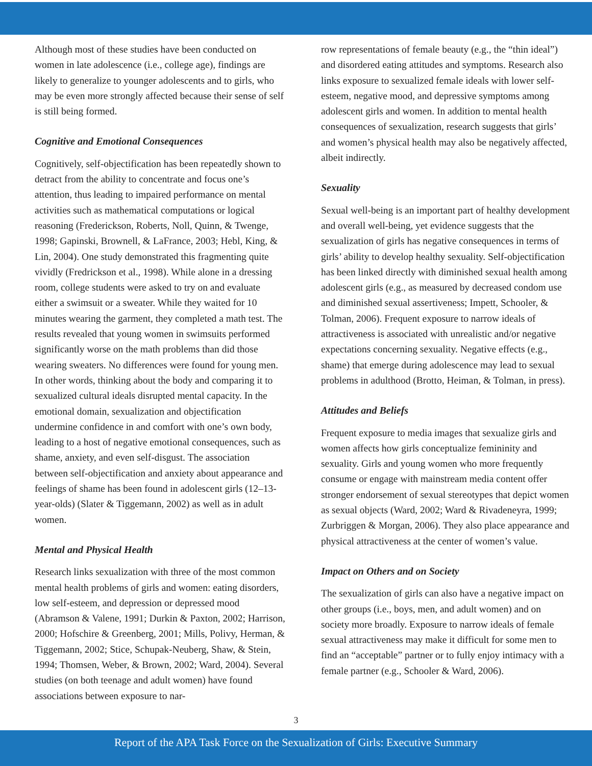Although most of these studies have been conducted on women in late adolescence (i.e., college age), findings are likely to generalize to younger adolescents and to girls, who may be even more strongly affected because their sense of self is still being formed.
Cognitive and Emotional Consequences
Cognitively, self-objectification has been repeatedly shown to detract from the ability to concentrate and focus one’s attention, thus leading to impaired performance on mental activities such as mathematical computations or logical reasoning (Frederickson, Roberts, Noll, Quinn, & Twenge, 1998; Gapinski, Brownell, & LaFrance, 2003; Hebl, King, & Lin, 2004). One study demonstrated this fragmenting quite vividly (Fredrickson et al., 1998). While alone in a dressing room, college students were asked to try on and evaluate either a swimsuit or a sweater. While they waited for 10 minutes wearing the garment, they completed a math test. The results revealed that young women in swimsuits performed significantly worse on the math problems than did those wearing sweaters. No differences were found for young men. In other words, thinking about the body and comparing it to sexualized cultural ideals disrupted mental capacity. In the emotional domain, sexualization and objectification undermine confidence in and comfort with one’s own body, leading to a host of negative emotional consequences, such as shame, anxiety, and even self-disgust. The association between self-objectification and anxiety about appearance and feelings of shame has been found in adolescent girls (12–13-year-olds) (Slater & Tiggemann, 2002) as well as in adult women.
Mental and Physical Health
Research links sexualization with three of the most common mental health problems of girls and women: eating disorders, low self-esteem, and depression or depressed mood (Abramson & Valene, 1991; Durkin & Paxton, 2002; Harrison, 2000; Hofschire & Greenberg, 2001; Mills, Polivy, Herman, & Tiggemann, 2002; Stice, Schupak-Neuberg, Shaw, & Stein, 1994; Thomsen, Weber, & Brown, 2002; Ward, 2004). Several studies (on both teenage and adult women) have found associations between exposure to nar-
row representations of female beauty (e.g., the “thin ideal”) and disordered eating attitudes and symptoms. Research also links exposure to sexualized female ideals with lower self-esteem, negative mood, and depressive symptoms among adolescent girls and women. In addition to mental health consequences of sexualization, research suggests that girls’ and women’s physical health may also be negatively affected, albeit indirectly.
Sexuality
Sexual well-being is an important part of healthy development and overall well-being, yet evidence suggests that the sexualization of girls has negative consequences in terms of girls’ ability to develop healthy sexuality. Self-objectification has been linked directly with diminished sexual health among adolescent girls (e.g., as measured by decreased condom use and diminished sexual assertiveness; Impett, Schooler, & Tolman, 2006). Frequent exposure to narrow ideals of attractiveness is associated with unrealistic and/or negative expectations concerning sexuality. Negative effects (e.g., shame) that emerge during adolescence may lead to sexual problems in adulthood (Brotto, Heiman, & Tolman, in press).
Attitudes and Beliefs
Frequent exposure to media images that sexualize girls and women affects how girls conceptualize femininity and sexuality. Girls and young women who more frequently consume or engage with mainstream media content offer stronger endorsement of sexual stereotypes that depict women as sexual objects (Ward, 2002; Ward & Rivadeneyra, 1999; Zurbriggen & Morgan, 2006). They also place appearance and physical attractiveness at the center of women’s value.
Impact on Others and on Society
The sexualization of girls can also have a negative impact on other groups (i.e., boys, men, and adult women) and on society more broadly. Exposure to narrow ideals of female sexual attractiveness may make it difficult for some men to find an “acceptable” partner or to fully enjoy intimacy with a female partner (e.g., Schooler & Ward, 2006).
3
Report of the APA Task Force on the Sexualization of Girls: Executive Summary